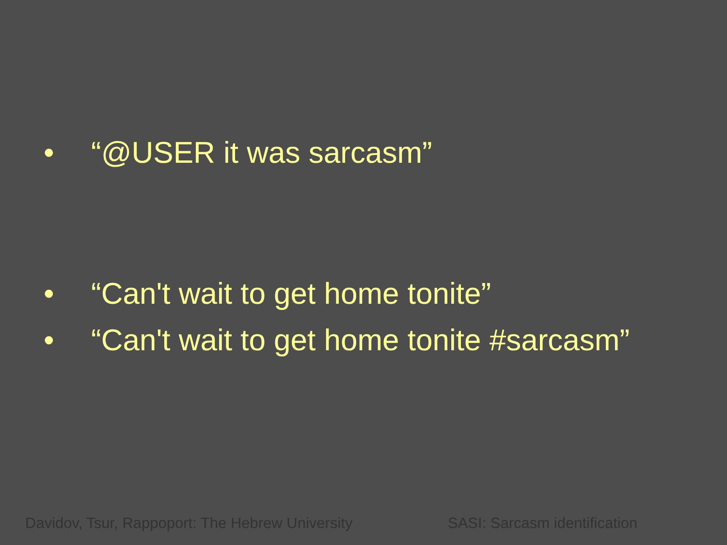• “@USER it was sarcasm”
• “Can't wait to get home tonite”
• “Can't wait to get home tonite #sarcasm”
Davidov, Tsur, Rappoport: The Hebrew University
SASI: Sarcasm identification